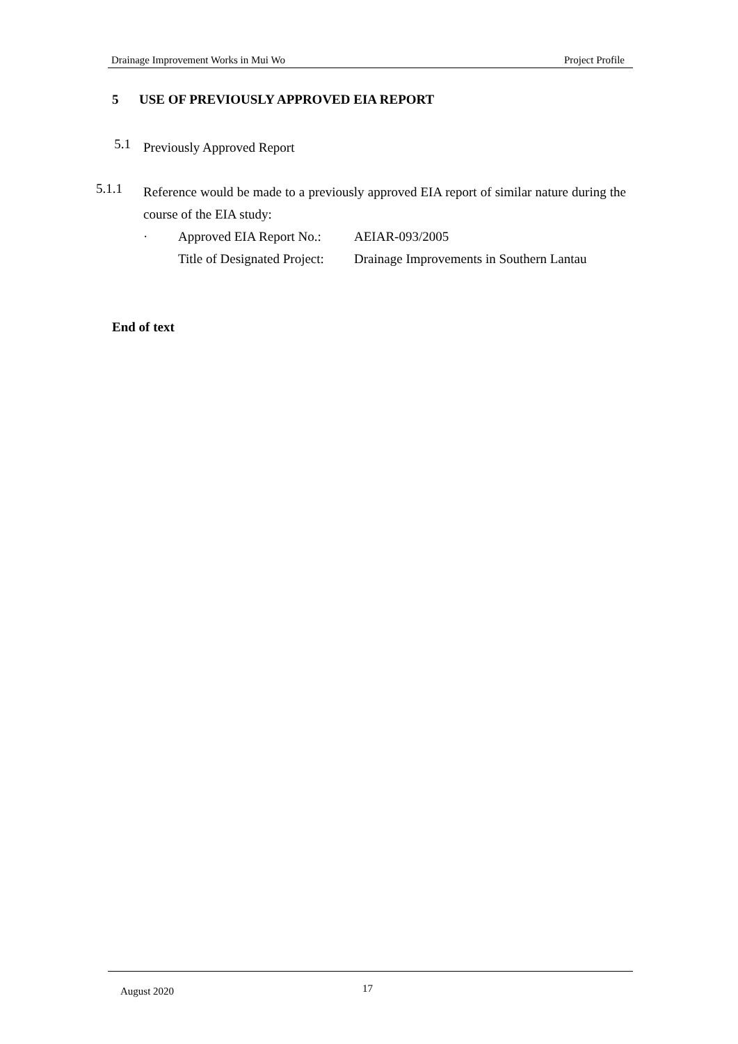Drainage Improvement Works in Mui Wo Project Profile
5 USE OF PREVIOUSLY APPROVED EIA REPORT
5.1
Previously Approved Report
5.1.1
Reference would be made to a previously approved EIA report of similar nature during the course of the EIA study:
· Approved EIA Report No.: AEIAR-093/2005
Title of Designated Project: Drainage Improvements in Southern Lantau
End of text
August 2020 17